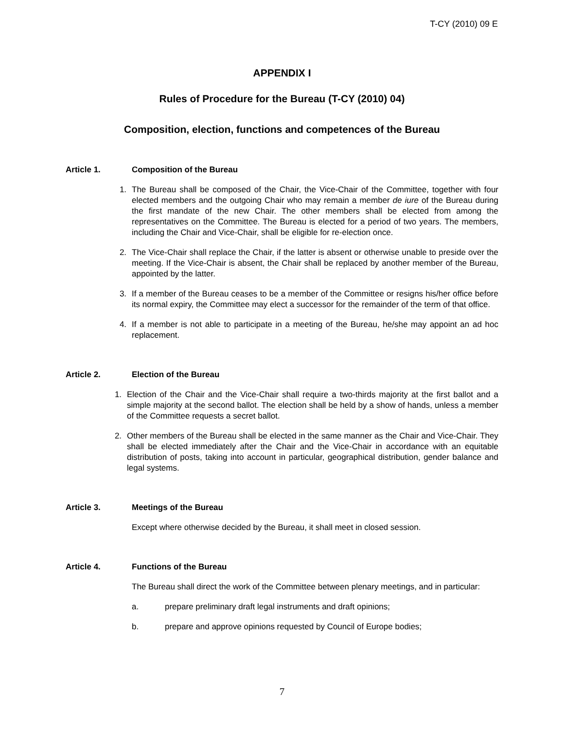T-CY (2010) 09 E
APPENDIX I
Rules of Procedure for the Bureau (T-CY (2010) 04)
Composition, election, functions and competences of the Bureau
Article 1. Composition of the Bureau
1. The Bureau shall be composed of the Chair, the Vice-Chair of the Committee, together with four elected members and the outgoing Chair who may remain a member de iure of the Bureau during the first mandate of the new Chair. The other members shall be elected from among the representatives on the Committee. The Bureau is elected for a period of two years. The members, including the Chair and Vice-Chair, shall be eligible for re-election once.
2. The Vice-Chair shall replace the Chair, if the latter is absent or otherwise unable to preside over the meeting. If the Vice-Chair is absent, the Chair shall be replaced by another member of the Bureau, appointed by the latter.
3. If a member of the Bureau ceases to be a member of the Committee or resigns his/her office before its normal expiry, the Committee may elect a successor for the remainder of the term of that office.
4. If a member is not able to participate in a meeting of the Bureau, he/she may appoint an ad hoc replacement.
Article 2. Election of the Bureau
1. Election of the Chair and the Vice-Chair shall require a two-thirds majority at the first ballot and a simple majority at the second ballot. The election shall be held by a show of hands, unless a member of the Committee requests a secret ballot.
2. Other members of the Bureau shall be elected in the same manner as the Chair and Vice-Chair. They shall be elected immediately after the Chair and the Vice-Chair in accordance with an equitable distribution of posts, taking into account in particular, geographical distribution, gender balance and legal systems.
Article 3. Meetings of the Bureau
Except where otherwise decided by the Bureau, it shall meet in closed session.
Article 4. Functions of the Bureau
The Bureau shall direct the work of the Committee between plenary meetings, and in particular:
a. prepare preliminary draft legal instruments and draft opinions;
b. prepare and approve opinions requested by Council of Europe bodies;
7